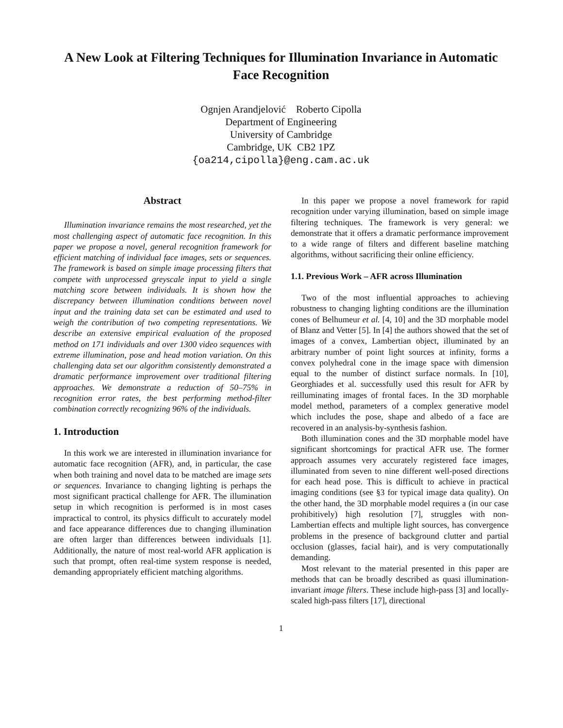A New Look at Filtering Techniques for Illumination Invariance in Automatic Face Recognition
Ognjen Arandjelović Roberto Cipolla
Department of Engineering
University of Cambridge
Cambridge, UK CB2 1PZ
{oa214,cipolla}@eng.cam.ac.uk
Abstract
Illumination invariance remains the most researched, yet the most challenging aspect of automatic face recognition. In this paper we propose a novel, general recognition framework for efficient matching of individual face images, sets or sequences. The framework is based on simple image processing filters that compete with unprocessed greyscale input to yield a single matching score between individuals. It is shown how the discrepancy between illumination conditions between novel input and the training data set can be estimated and used to weigh the contribution of two competing representations. We describe an extensive empirical evaluation of the proposed method on 171 individuals and over 1300 video sequences with extreme illumination, pose and head motion variation. On this challenging data set our algorithm consistently demonstrated a dramatic performance improvement over traditional filtering approaches. We demonstrate a reduction of 50–75% in recognition error rates, the best performing method-filter combination correctly recognizing 96% of the individuals.
1. Introduction
In this work we are interested in illumination invariance for automatic face recognition (AFR), and, in particular, the case when both training and novel data to be matched are image sets or sequences. Invariance to changing lighting is perhaps the most significant practical challenge for AFR. The illumination setup in which recognition is performed is in most cases impractical to control, its physics difficult to accurately model and face appearance differences due to changing illumination are often larger than differences between individuals [1]. Additionally, the nature of most real-world AFR application is such that prompt, often real-time system response is needed, demanding appropriately efficient matching algorithms.
In this paper we propose a novel framework for rapid recognition under varying illumination, based on simple image filtering techniques. The framework is very general: we demonstrate that it offers a dramatic performance improvement to a wide range of filters and different baseline matching algorithms, without sacrificing their online efficiency.
1.1. Previous Work – AFR across Illumination
Two of the most influential approaches to achieving robustness to changing lighting conditions are the illumination cones of Belhumeur et al. [4, 10] and the 3D morphable model of Blanz and Vetter [5]. In [4] the authors showed that the set of images of a convex, Lambertian object, illuminated by an arbitrary number of point light sources at infinity, forms a convex polyhedral cone in the image space with dimension equal to the number of distinct surface normals. In [10], Georghiades et al. successfully used this result for AFR by reilluminating images of frontal faces. In the 3D morphable model method, parameters of a complex generative model which includes the pose, shape and albedo of a face are recovered in an analysis-by-synthesis fashion.
Both illumination cones and the 3D morphable model have significant shortcomings for practical AFR use. The former approach assumes very accurately registered face images, illuminated from seven to nine different well-posed directions for each head pose. This is difficult to achieve in practical imaging conditions (see §3 for typical image data quality). On the other hand, the 3D morphable model requires a (in our case prohibitively) high resolution [7], struggles with non-Lambertian effects and multiple light sources, has convergence problems in the presence of background clutter and partial occlusion (glasses, facial hair), and is very computationally demanding.
Most relevant to the material presented in this paper are methods that can be broadly described as quasi illumination-invariant image filters. These include high-pass [3] and locally-scaled high-pass filters [17], directional
1